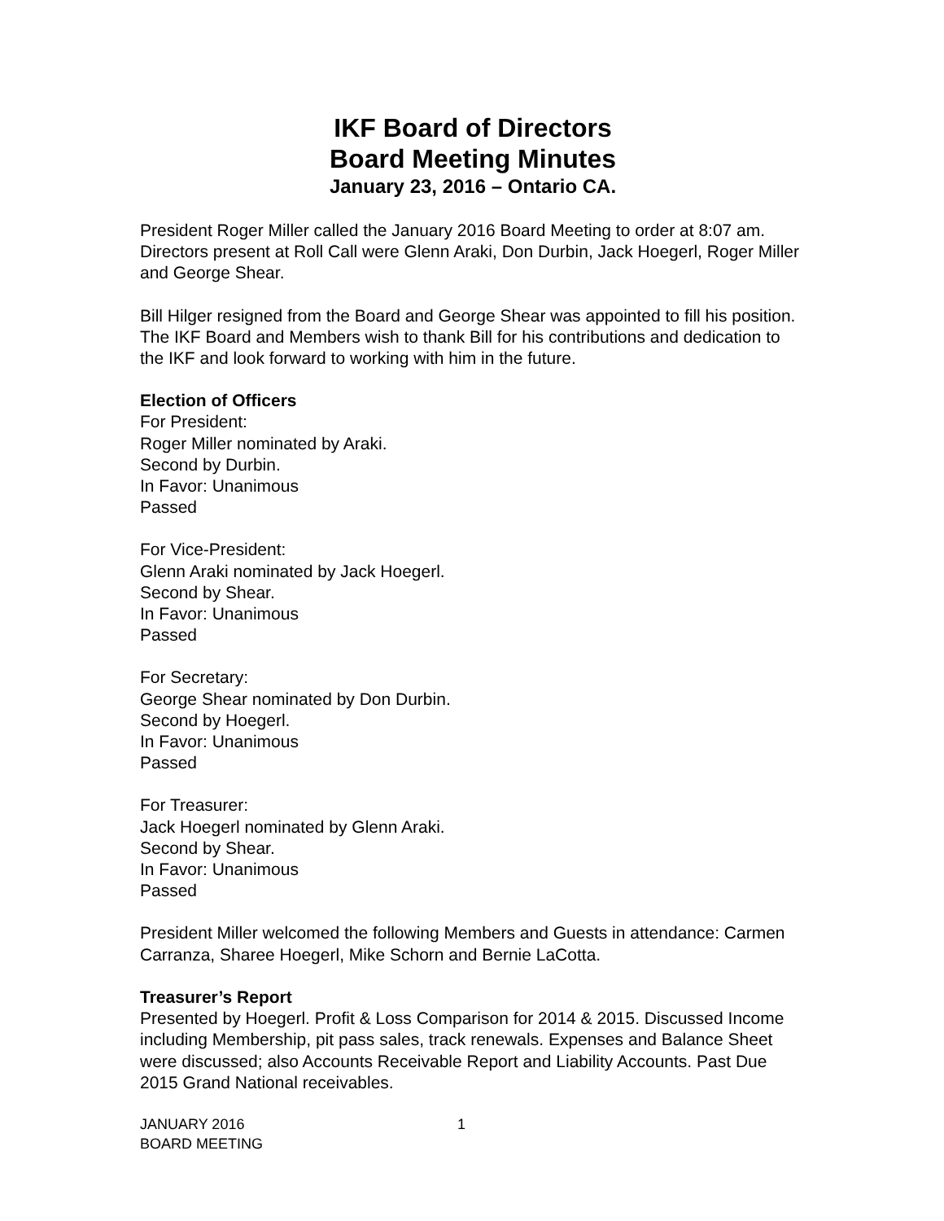IKF Board of Directors
Board Meeting Minutes
January 23, 2016 – Ontario CA.
President Roger Miller called the January 2016 Board Meeting to order at 8:07 am. Directors present at Roll Call were Glenn Araki, Don Durbin, Jack Hoegerl, Roger Miller and George Shear.
Bill Hilger resigned from the Board and George Shear was appointed to fill his position. The IKF Board and Members wish to thank Bill for his contributions and dedication to the IKF and look forward to working with him in the future.
Election of Officers
For President:
Roger Miller nominated by Araki.
Second by Durbin.
In Favor: Unanimous
Passed
For Vice-President:
Glenn Araki nominated by Jack Hoegerl.
Second by Shear.
In Favor: Unanimous
Passed
For Secretary:
George Shear nominated by Don Durbin.
Second by Hoegerl.
In Favor: Unanimous
Passed
For Treasurer:
Jack Hoegerl nominated by Glenn Araki.
Second by Shear.
In Favor: Unanimous
Passed
President Miller welcomed the following Members and Guests in attendance: Carmen Carranza, Sharee Hoegerl, Mike Schorn and Bernie LaCotta.
Treasurer’s Report
Presented by Hoegerl. Profit & Loss Comparison for 2014 & 2015. Discussed Income including Membership, pit pass sales, track renewals. Expenses and Balance Sheet were discussed; also Accounts Receivable Report and Liability Accounts. Past Due 2015 Grand National receivables.
JANUARY 2016
BOARD MEETING
1